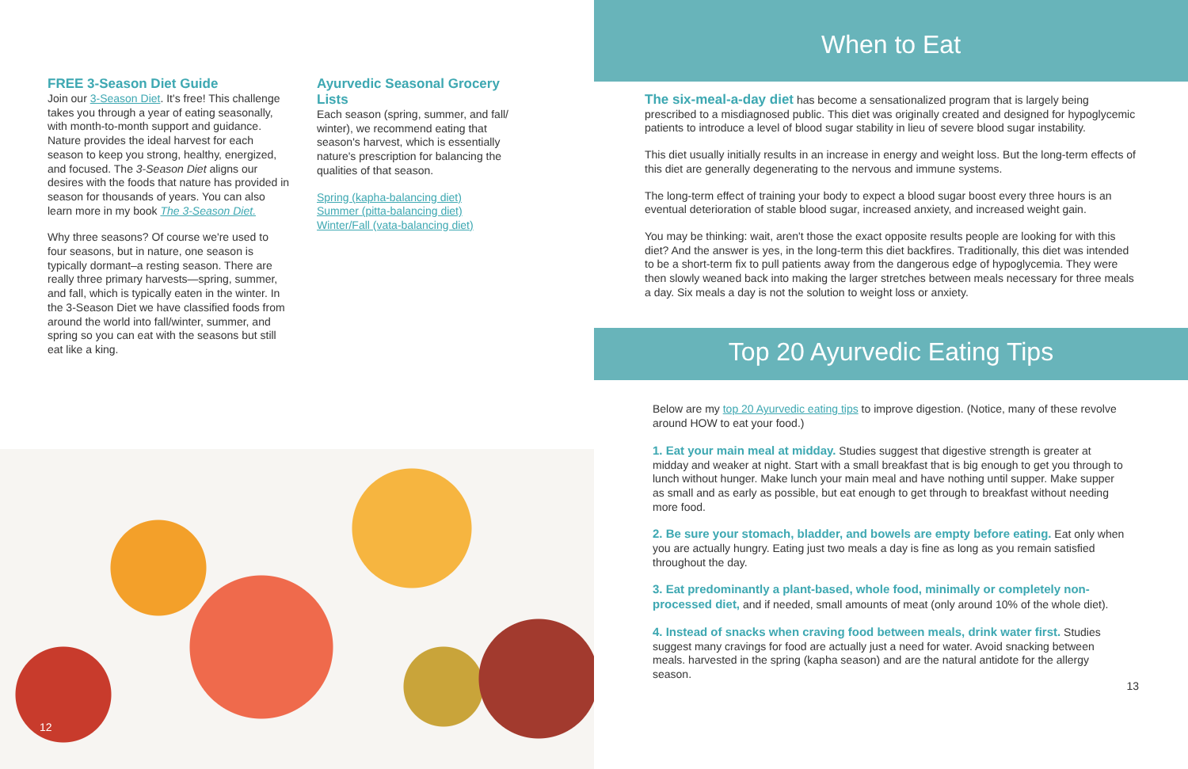FREE 3-Season Diet Guide
Join our 3-Season Diet. It's free! This challenge takes you through a year of eating seasonally, with month-to-month support and guidance. Nature provides the ideal harvest for each season to keep you strong, healthy, energized, and focused. The 3-Season Diet aligns our desires with the foods that nature has provided in season for thousands of years. You can also learn more in my book The 3-Season Diet.
Why three seasons? Of course we're used to four seasons, but in nature, one season is typically dormant–a resting season. There are really three primary harvests—spring, summer, and fall, which is typically eaten in the winter. In the 3-Season Diet we have classified foods from around the world into fall/winter, summer, and spring so you can eat with the seasons but still eat like a king.
Ayurvedic Seasonal Grocery Lists
Each season (spring, summer, and fall/ winter), we recommend eating that season's harvest, which is essentially nature's prescription for balancing the qualities of that season.
Spring (kapha-balancing diet)
Summer (pitta-balancing diet)
Winter/Fall (vata-balancing diet)
12
When to Eat
The six-meal-a-day diet has become a sensationalized program that is largely being prescribed to a misdiagnosed public. This diet was originally created and designed for hypoglycemic patients to introduce a level of blood sugar stability in lieu of severe blood sugar instability.
This diet usually initially results in an increase in energy and weight loss. But the long-term effects of this diet are generally degenerating to the nervous and immune systems.
The long-term effect of training your body to expect a blood sugar boost every three hours is an eventual deterioration of stable blood sugar, increased anxiety, and increased weight gain.
You may be thinking: wait, aren't those the exact opposite results people are looking for with this diet? And the answer is yes, in the long-term this diet backfires. Traditionally, this diet was intended to be a short-term fix to pull patients away from the dangerous edge of hypoglycemia. They were then slowly weaned back into making the larger stretches between meals necessary for three meals a day. Six meals a day is not the solution to weight loss or anxiety.
Top 20 Ayurvedic Eating Tips
Below are my top 20 Ayurvedic eating tips to improve digestion. (Notice, many of these revolve around HOW to eat your food.)
1. Eat your main meal at midday. Studies suggest that digestive strength is greater at midday and weaker at night. Start with a small breakfast that is big enough to get you through to lunch without hunger. Make lunch your main meal and have nothing until supper. Make supper as small and as early as possible, but eat enough to get through to breakfast without needing more food.
2. Be sure your stomach, bladder, and bowels are empty before eating. Eat only when you are actually hungry. Eating just two meals a day is fine as long as you remain satisfied throughout the day.
3. Eat predominantly a plant-based, whole food, minimally or completely non-processed diet, and if needed, small amounts of meat (only around 10% of the whole diet).
4. Instead of snacks when craving food between meals, drink water first. Studies suggest many cravings for food are actually just a need for water. Avoid snacking between meals. harvested in the spring (kapha season) and are the natural antidote for the allergy season.
13